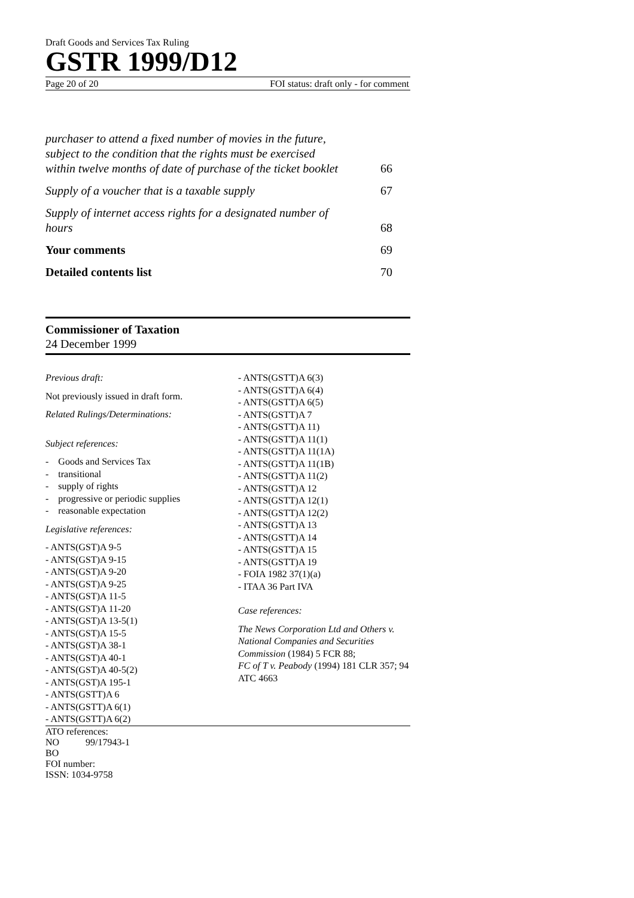Draft Goods and Services Tax Ruling
GSTR 1999/D12
Page 20 of 20 FOI status: draft only - for comment
purchaser to attend a fixed number of movies in the future,
subject to the condition that the rights must be exercised
within twelve months of date of purchase of the ticket booklet 66
Supply of a voucher that is a taxable supply 67
Supply of internet access rights for a designated number of
hours 68
Your comments 69
Detailed contents list 70
Commissioner of Taxation
24 December 1999
Previous draft:
Not previously issued in draft form.
Related Rulings/Determinations:
Subject references:
- Goods and Services Tax
- transitional
- supply of rights
- progressive or periodic supplies
- reasonable expectation
Legislative references:
- ANTS(GST)A 9-5
- ANTS(GST)A 9-15
- ANTS(GST)A 9-20
- ANTS(GST)A 9-25
- ANTS(GST)A 11-5
- ANTS(GST)A 11-20
- ANTS(GST)A 13-5(1)
- ANTS(GST)A 15-5
- ANTS(GST)A 38-1
- ANTS(GST)A 40-1
- ANTS(GST)A 40-5(2)
- ANTS(GST)A 195-1
- ANTS(GSTT)A 6
- ANTS(GSTT)A 6(1)
- ANTS(GSTT)A 6(2)
- ANTS(GSTT)A 6(3)
- ANTS(GSTT)A 6(4)
- ANTS(GSTT)A 6(5)
- ANTS(GSTT)A 7
- ANTS(GSTT)A 11)
- ANTS(GSTT)A 11(1)
- ANTS(GSTT)A 11(1A)
- ANTS(GSTT)A 11(1B)
- ANTS(GSTT)A 11(2)
- ANTS(GSTT)A 12
- ANTS(GSTT)A 12(1)
- ANTS(GSTT)A 12(2)
- ANTS(GSTT)A 13
- ANTS(GSTT)A 14
- ANTS(GSTT)A 15
- ANTS(GSTT)A 19
- FOIA 1982 37(1)(a)
- ITAA 36 Part IVA
Case references:
The News Corporation Ltd and Others v. National Companies and Securities Commission (1984) 5 FCR 88;
FC of T v. Peabody (1994) 181 CLR 357; 94 ATC 4663
ATO references:
NO 99/17943-1
BO
FOI number:
ISSN: 1034-9758